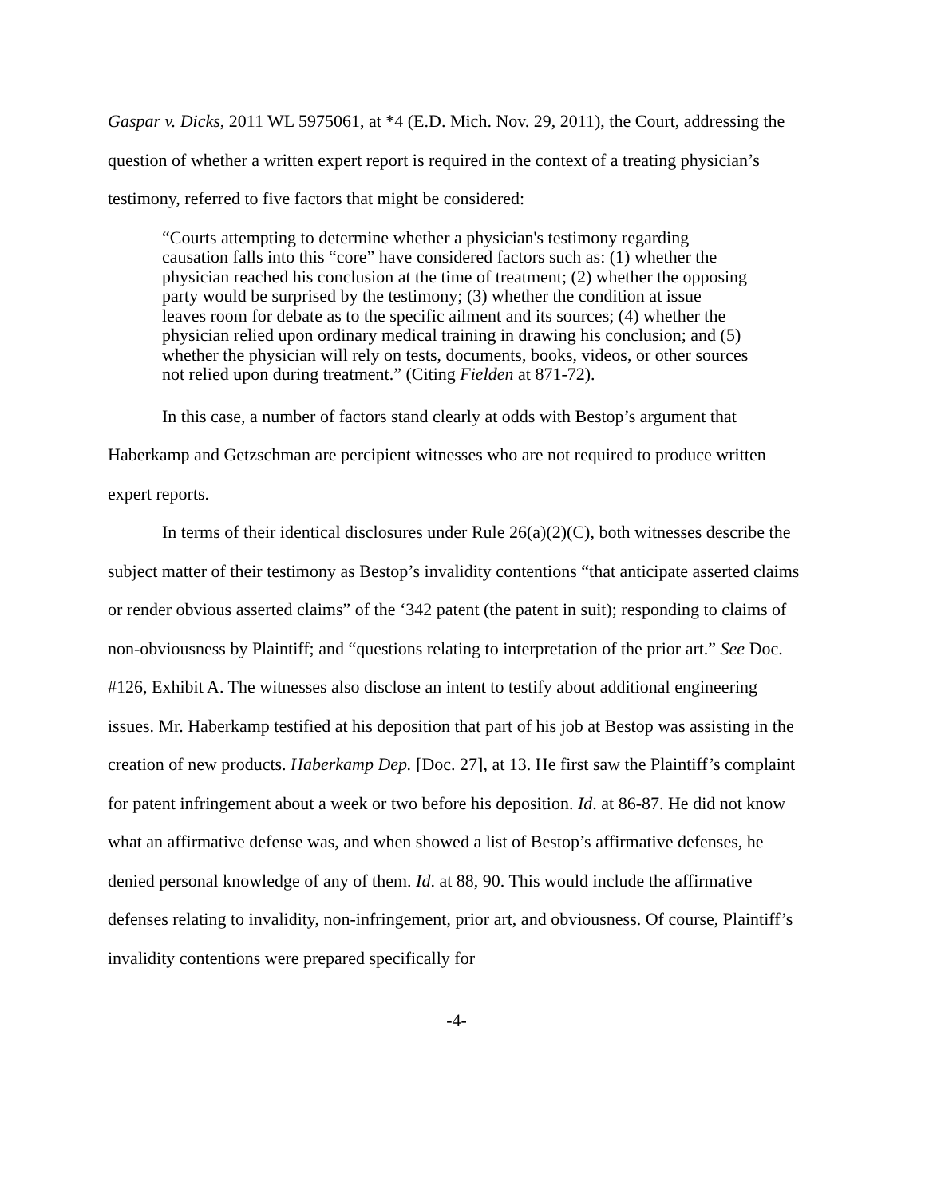Gaspar v. Dicks, 2011 WL 5975061, at *4 (E.D. Mich. Nov. 29, 2011), the Court, addressing the question of whether a written expert report is required in the context of a treating physician’s testimony, referred to five factors that might be considered:
“Courts attempting to determine whether a physician's testimony regarding causation falls into this “core” have considered factors such as: (1) whether the physician reached his conclusion at the time of treatment; (2) whether the opposing party would be surprised by the testimony; (3) whether the condition at issue leaves room for debate as to the specific ailment and its sources; (4) whether the physician relied upon ordinary medical training in drawing his conclusion; and (5) whether the physician will rely on tests, documents, books, videos, or other sources not relied upon during treatment.” (Citing Fielden at 871-72).
In this case, a number of factors stand clearly at odds with Bestop’s argument that Haberkamp and Getzschman are percipient witnesses who are not required to produce written expert reports.
In terms of their identical disclosures under Rule 26(a)(2)(C), both witnesses describe the subject matter of their testimony as Bestop’s invalidity contentions “that anticipate asserted claims or render obvious asserted claims” of the ‘342 patent (the patent in suit); responding to claims of non-obviousness by Plaintiff; and “questions relating to interpretation of the prior art.” See Doc. #126, Exhibit A. The witnesses also disclose an intent to testify about additional engineering issues. Mr. Haberkamp testified at his deposition that part of his job at Bestop was assisting in the creation of new products. Haberkamp Dep. [Doc. 27], at 13. He first saw the Plaintiff’s complaint for patent infringement about a week or two before his deposition. Id. at 86-87. He did not know what an affirmative defense was, and when showed a list of Bestop’s affirmative defenses, he denied personal knowledge of any of them. Id. at 88, 90. This would include the affirmative defenses relating to invalidity, non-infringement, prior art, and obviousness. Of course, Plaintiff’s invalidity contentions were prepared specifically for
-4-